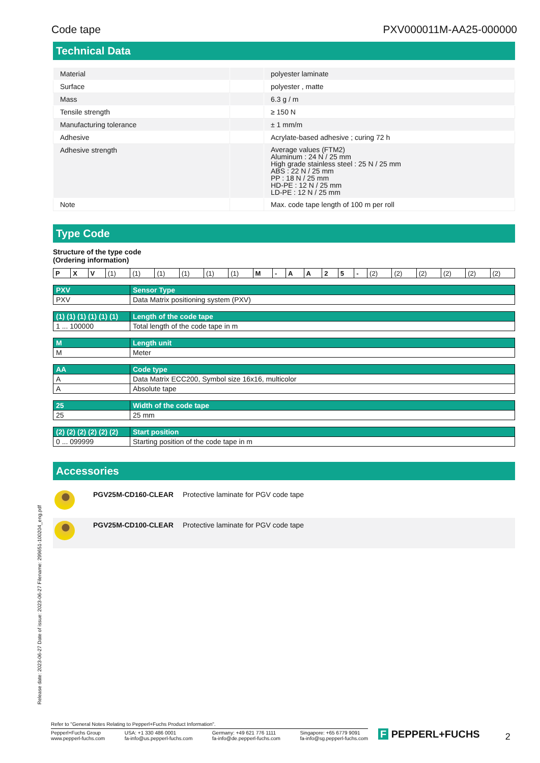Code tape PXV000011M-AA25-000000
Technical Data
| Material | | polyester laminate |
| Surface | | polyester , matte |
| Mass | | 6.3 g / m |
| Tensile strength | | ≥ 150 N |
| Manufacturing tolerance | | ± 1 mm/m |
| Adhesive | | Acrylate-based adhesive ; curing 72 h |
| Adhesive strength | | Average values (FTM2) Aluminum : 24 N / 25 mm High grade stainless steel : 25 N / 25 mm ABS : 22 N / 25 mm PP : 18 N / 25 mm HD-PE : 12 N / 25 mm LD-PE : 12 N / 25 mm |
| Note | | Max. code tape length of 100 m per roll |
Type Code
Structure of the type code
(Ordering information)
| P | X | V | (1) | (1) | (1) | (1) | (1) | (1) | M | - | A | A | 2 | 5 | - | (2) | (2) | (2) | (2) | (2) | (2) |
| PXV | Sensor Type |
| --- | --- |
| PXV | Data Matrix positioning system (PXV) |
| (1) (1) (1) (1) (1) (1) | Length of the code tape |
| --- | --- |
| 1 ... 100000 | Total length of the code tape in m |
| M | Length unit |
| --- | --- |
| M | Meter |
| AA | Code type |
| --- | --- |
| A | Data Matrix ECC200, Symbol size 16x16, multicolor |
| A | Absolute tape |
| 25 | Width of the code tape |
| --- | --- |
| 25 | 25 mm |
| (2) (2) (2) (2) (2) (2) | Start position |
| --- | --- |
| 0 ... 099999 | Starting position of the code tape in m |
Accessories
| | PGV25M-CD160-CLEAR | Protective laminate for PGV code tape |
| | PGV25M-CD100-CLEAR | Protective laminate for PGV code tape |
Release date: 2023-06-27 Date of issue: 2023-06-27 Filename: 299651-100204_eng.pdf
Refer to "General Notes Relating to Pepperl+Fuchs Product Information".
Pepperl+Fuchs Group
www.pepperl-fuchs.com USA: +1 330 486 0001
fa-info@us.pepperl-fuchs.com Germany: +49 621 776 1111
fa-info@de.pepperl-fuchs.com Singapore: +65 6779 9091
fa-info@sg.pepperl-fuchs.com
F PEPPERL+FUCHS
2